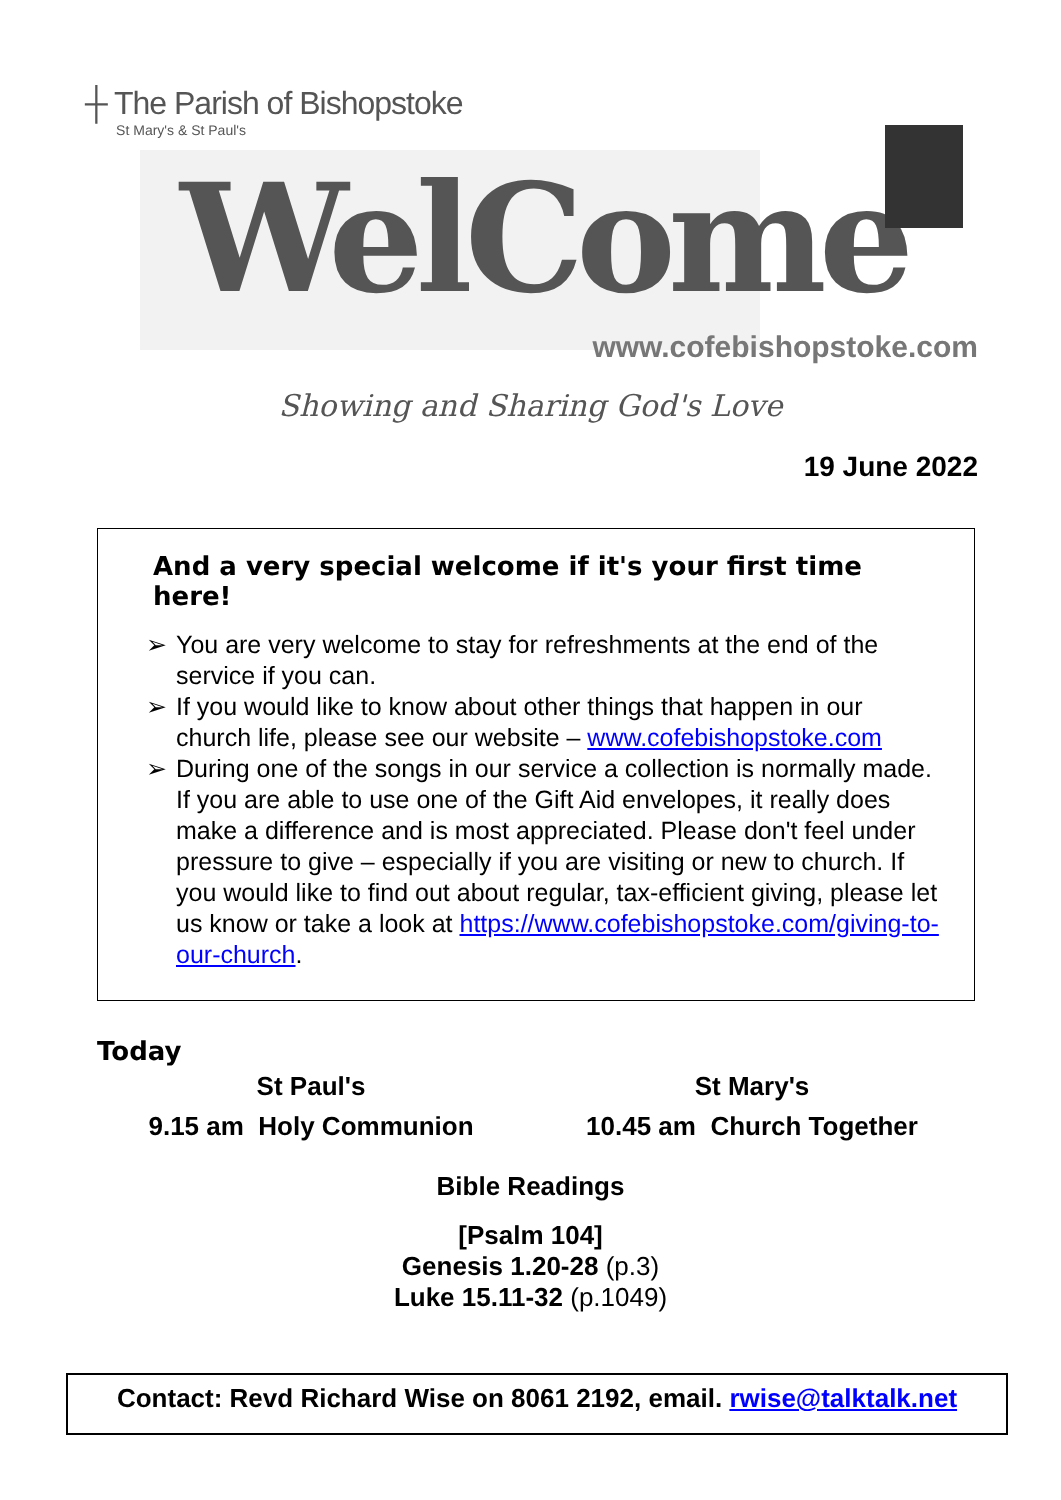┼ The Parish of Bishopstoke
St Mary's & St Paul's
WelCome
www.cofebishopstoke.com
Showing and Sharing God's Love
19 June 2022
And a very special welcome if it's your first time here!
➢ You are very welcome to stay for refreshments at the end of the service if you can.
➢ If you would like to know about other things that happen in our church life, please see our website – www.cofebishopstoke.com
➢ During one of the songs in our service a collection is normally made. If you are able to use one of the Gift Aid envelopes, it really does make a difference and is most appreciated. Please don't feel under pressure to give – especially if you are visiting or new to church. If you would like to find out about regular, tax-efficient giving, please let us know or take a look at https://www.cofebishopstoke.com/giving-to-our-church.
Today
St Paul's
9.15 am Holy Communion
St Mary's
10.45 am Church Together
Bible Readings
[Psalm 104]
Genesis 1.20-28 (p.3)
Luke 15.11-32 (p.1049)
Contact: Revd Richard Wise on 8061 2192, email. rwise@talktalk.net